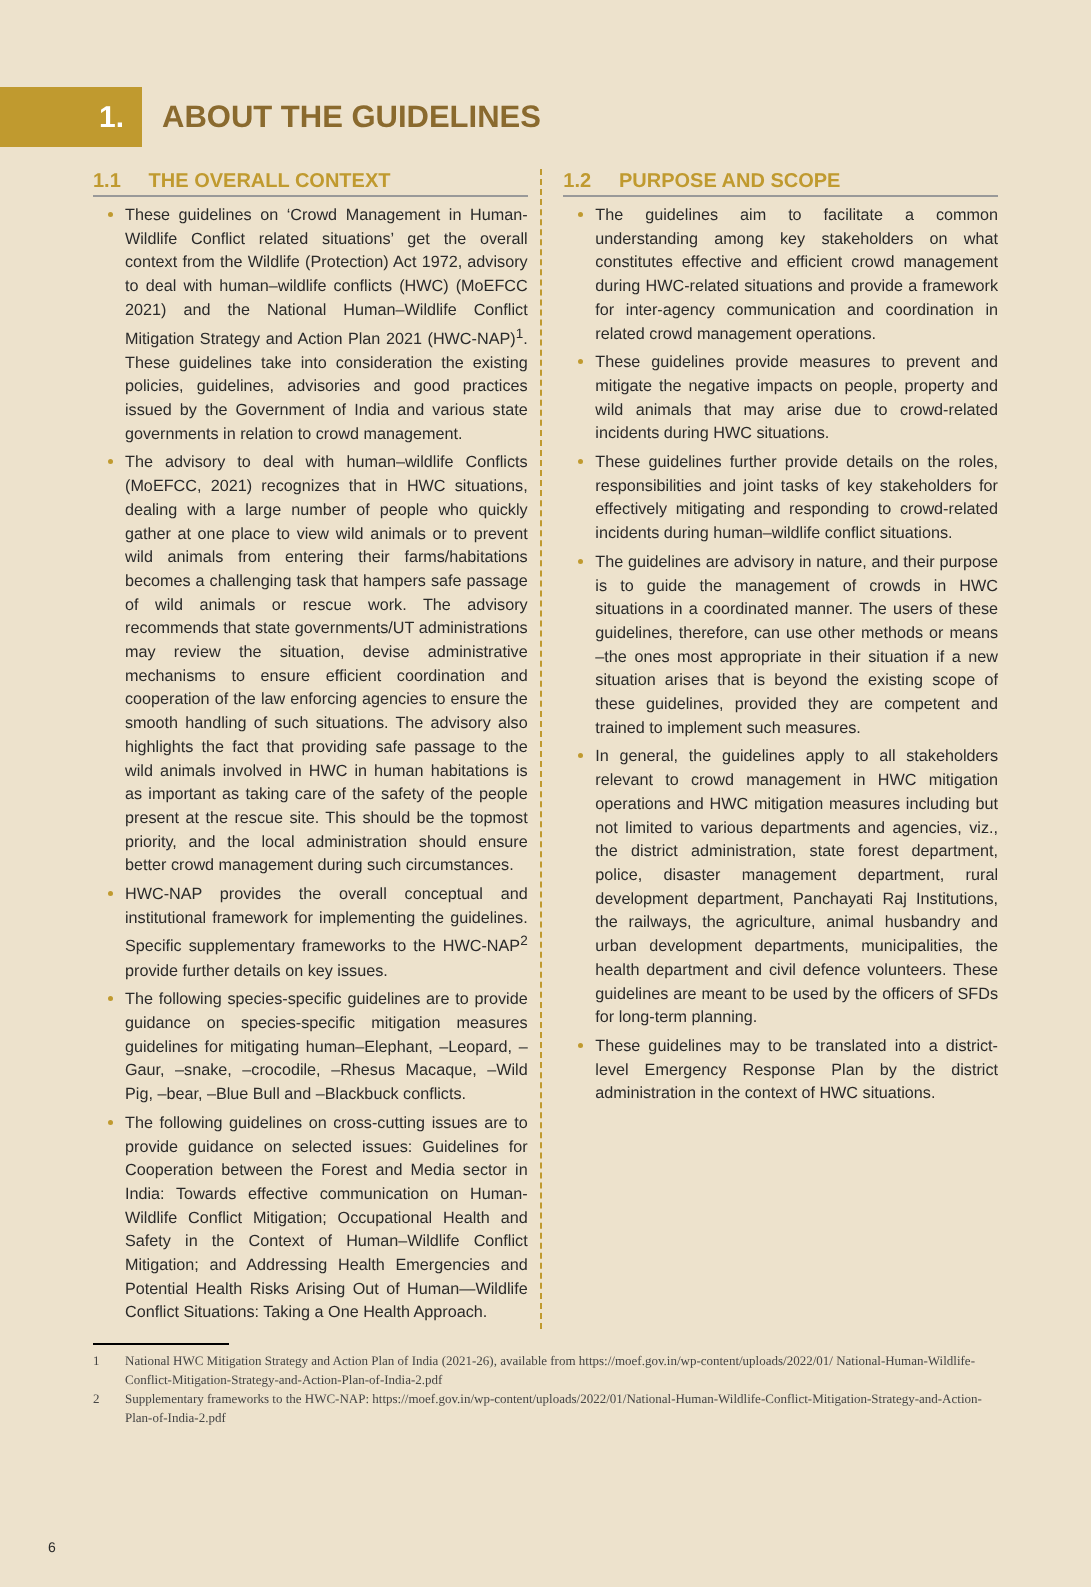1.
ABOUT THE GUIDELINES
1.1 THE OVERALL CONTEXT
These guidelines on ‘Crowd Management in Human-Wildlife Conflict related situations’ get the overall context from the Wildlife (Protection) Act 1972, advisory to deal with human–wildlife conflicts (HWC) (MoEFCC 2021) and the National Human–Wildlife Conflict Mitigation Strategy and Action Plan 2021 (HWC-NAP)<sup>1</sup>. These guidelines take into consideration the existing policies, guidelines, advisories and good practices issued by the Government of India and various state governments in relation to crowd management.
The advisory to deal with human–wildlife Conflicts (MoEFCC, 2021) recognizes that in HWC situations, dealing with a large number of people who quickly gather at one place to view wild animals or to prevent wild animals from entering their farms/habitations becomes a challenging task that hampers safe passage of wild animals or rescue work. The advisory recommends that state governments/UT administrations may review the situation, devise administrative mechanisms to ensure efficient coordination and cooperation of the law enforcing agencies to ensure the smooth handling of such situations. The advisory also highlights the fact that providing safe passage to the wild animals involved in HWC in human habitations is as important as taking care of the safety of the people present at the rescue site. This should be the topmost priority, and the local administration should ensure better crowd management during such circumstances.
HWC-NAP provides the overall conceptual and institutional framework for implementing the guidelines. Specific supplementary frameworks to the HWC-NAP<sup>2</sup> provide further details on key issues.
The following species-specific guidelines are to provide guidance on species-specific mitigation measures guidelines for mitigating human–Elephant, –Leopard, –Gaur, –snake, –crocodile, –Rhesus Macaque, –Wild Pig, –bear, –Blue Bull and –Blackbuck conflicts.
The following guidelines on cross-cutting issues are to provide guidance on selected issues: Guidelines for Cooperation between the Forest and Media sector in India: Towards effective communication on Human-Wildlife Conflict Mitigation; Occupational Health and Safety in the Context of Human–Wildlife Conflict Mitigation; and Addressing Health Emergencies and Potential Health Risks Arising Out of Human—Wildlife Conflict Situations: Taking a One Health Approach.
1.2 PURPOSE AND SCOPE
The guidelines aim to facilitate a common understanding among key stakeholders on what constitutes effective and efficient crowd management during HWC-related situations and provide a framework for inter-agency communication and coordination in related crowd management operations.
These guidelines provide measures to prevent and mitigate the negative impacts on people, property and wild animals that may arise due to crowd-related incidents during HWC situations.
These guidelines further provide details on the roles, responsibilities and joint tasks of key stakeholders for effectively mitigating and responding to crowd-related incidents during human–wildlife conflict situations.
The guidelines are advisory in nature, and their purpose is to guide the management of crowds in HWC situations in a coordinated manner. The users of these guidelines, therefore, can use other methods or means –the ones most appropriate in their situation if a new situation arises that is beyond the existing scope of these guidelines, provided they are competent and trained to implement such measures.
In general, the guidelines apply to all stakeholders relevant to crowd management in HWC mitigation operations and HWC mitigation measures including but not limited to various departments and agencies, viz., the district administration, state forest department, police, disaster management department, rural development department, Panchayati Raj Institutions, the railways, the agriculture, animal husbandry and urban development departments, municipalities, the health department and civil defence volunteers. These guidelines are meant to be used by the officers of SFDs for long-term planning.
These guidelines may to be translated into a district-level Emergency Response Plan by the district administration in the context of HWC situations.
1 National HWC Mitigation Strategy and Action Plan of India (2021-26), available from https://moef.gov.in/wp-content/uploads/2022/01/ National-Human-Wildlife-Conflict-Mitigation-Strategy-and-Action-Plan-of-India-2.pdf
2 Supplementary frameworks to the HWC-NAP: https://moef.gov.in/wp-content/uploads/2022/01/National-Human-Wildlife-Conflict-Mitigation-Strategy-and-Action-Plan-of-India-2.pdf
6